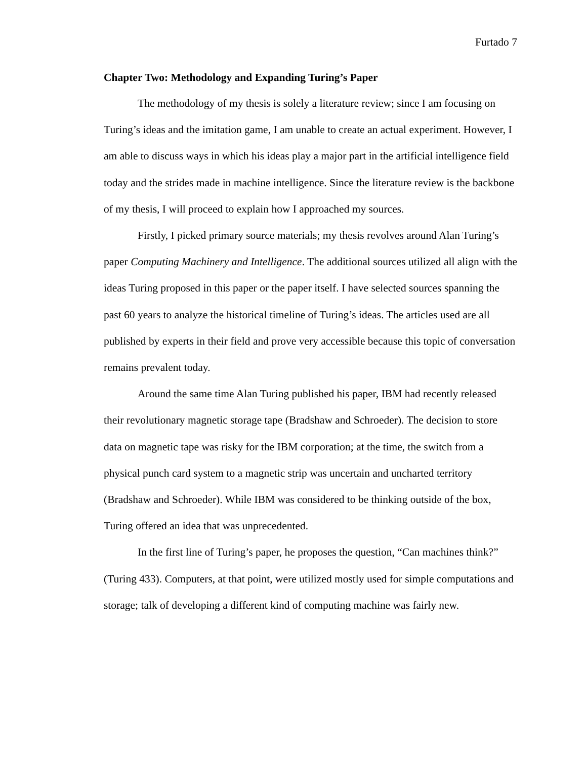Furtado 7
Chapter Two: Methodology and Expanding Turing’s Paper
The methodology of my thesis is solely a literature review; since I am focusing on Turing’s ideas and the imitation game, I am unable to create an actual experiment. However, I am able to discuss ways in which his ideas play a major part in the artificial intelligence field today and the strides made in machine intelligence. Since the literature review is the backbone of my thesis, I will proceed to explain how I approached my sources.
Firstly, I picked primary source materials; my thesis revolves around Alan Turing’s paper Computing Machinery and Intelligence. The additional sources utilized all align with the ideas Turing proposed in this paper or the paper itself. I have selected sources spanning the past 60 years to analyze the historical timeline of Turing’s ideas. The articles used are all published by experts in their field and prove very accessible because this topic of conversation remains prevalent today.
Around the same time Alan Turing published his paper, IBM had recently released their revolutionary magnetic storage tape (Bradshaw and Schroeder). The decision to store data on magnetic tape was risky for the IBM corporation; at the time, the switch from a physical punch card system to a magnetic strip was uncertain and uncharted territory (Bradshaw and Schroeder). While IBM was considered to be thinking outside of the box, Turing offered an idea that was unprecedented.
In the first line of Turing’s paper, he proposes the question, “Can machines think?” (Turing 433). Computers, at that point, were utilized mostly used for simple computations and storage; talk of developing a different kind of computing machine was fairly new.